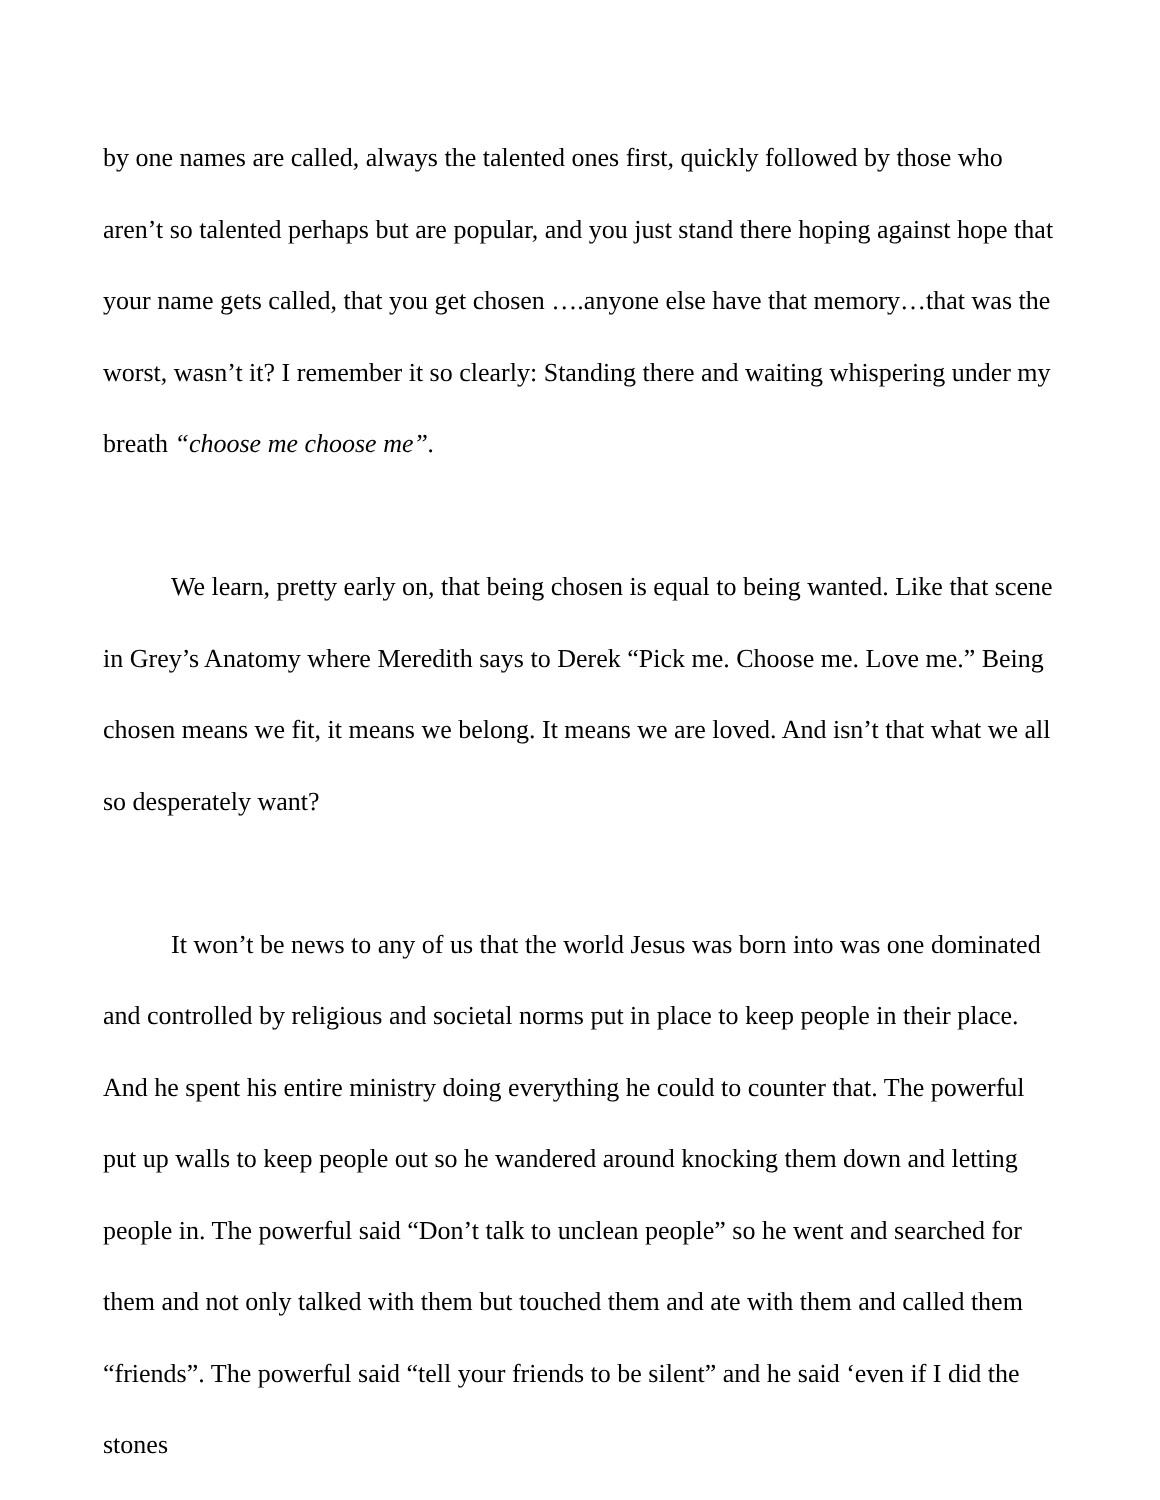by one names are called, always the talented ones first, quickly followed by those who aren’t so talented perhaps but are popular, and you just stand there hoping against hope that your name gets called, that you get chosen ….anyone else have that memory…that was the worst, wasn’t it? I remember it so clearly: Standing there and waiting whispering under my breath “choose me choose me”.
We learn, pretty early on, that being chosen is equal to being wanted. Like that scene in Grey’s Anatomy where Meredith says to Derek “Pick me. Choose me. Love me.” Being chosen means we fit, it means we belong. It means we are loved. And isn’t that what we all so desperately want?
It won’t be news to any of us that the world Jesus was born into was one dominated and controlled by religious and societal norms put in place to keep people in their place. And he spent his entire ministry doing everything he could to counter that. The powerful put up walls to keep people out so he wandered around knocking them down and letting people in. The powerful said “Don’t talk to unclean people” so he went and searched for them and not only talked with them but touched them and ate with them and called them “friends”. The powerful said “tell your friends to be silent” and he said ‘even if I did the stones